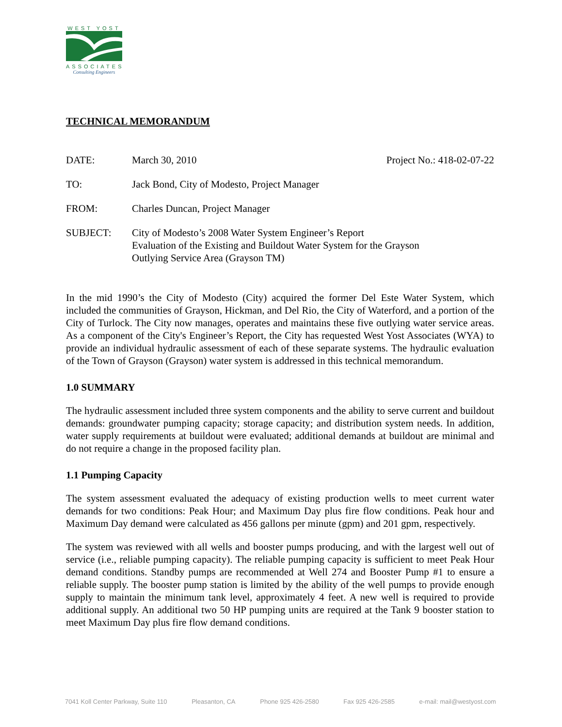WEST YOST
ASSOCIATES
Consulting Engineers
TECHNICAL MEMORANDUM
DATE: March 30, 2010 Project No.: 418-02-07-22
TO: Jack Bond, City of Modesto, Project Manager
FROM: Charles Duncan, Project Manager
SUBJECT: City of Modesto’s 2008 Water System Engineer’s Report
Evaluation of the Existing and Buildout Water System for the Grayson
Outlying Service Area (Grayson TM)
In the mid 1990’s the City of Modesto (City) acquired the former Del Este Water System, which included the communities of Grayson, Hickman, and Del Rio, the City of Waterford, and a portion of the City of Turlock. The City now manages, operates and maintains these five outlying water service areas. As a component of the City's Engineer’s Report, the City has requested West Yost Associates (WYA) to provide an individual hydraulic assessment of each of these separate systems. The hydraulic evaluation of the Town of Grayson (Grayson) water system is addressed in this technical memorandum.
1.0 SUMMARY
The hydraulic assessment included three system components and the ability to serve current and buildout demands: groundwater pumping capacity; storage capacity; and distribution system needs. In addition, water supply requirements at buildout were evaluated; additional demands at buildout are minimal and do not require a change in the proposed facility plan.
1.1 Pumping Capacity
The system assessment evaluated the adequacy of existing production wells to meet current water demands for two conditions: Peak Hour; and Maximum Day plus fire flow conditions. Peak hour and Maximum Day demand were calculated as 456 gallons per minute (gpm) and 201 gpm, respectively.
The system was reviewed with all wells and booster pumps producing, and with the largest well out of service (i.e., reliable pumping capacity). The reliable pumping capacity is sufficient to meet Peak Hour demand conditions. Standby pumps are recommended at Well 274 and Booster Pump #1 to ensure a reliable supply. The booster pump station is limited by the ability of the well pumps to provide enough supply to maintain the minimum tank level, approximately 4 feet. A new well is required to provide additional supply. An additional two 50 HP pumping units are required at the Tank 9 booster station to meet Maximum Day plus fire flow demand conditions.
7041 Koll Center Parkway, Suite 110 Pleasanton, CA Phone 925 426-2580 Fax 925 426-2585 e-mail: mail@westyost.com